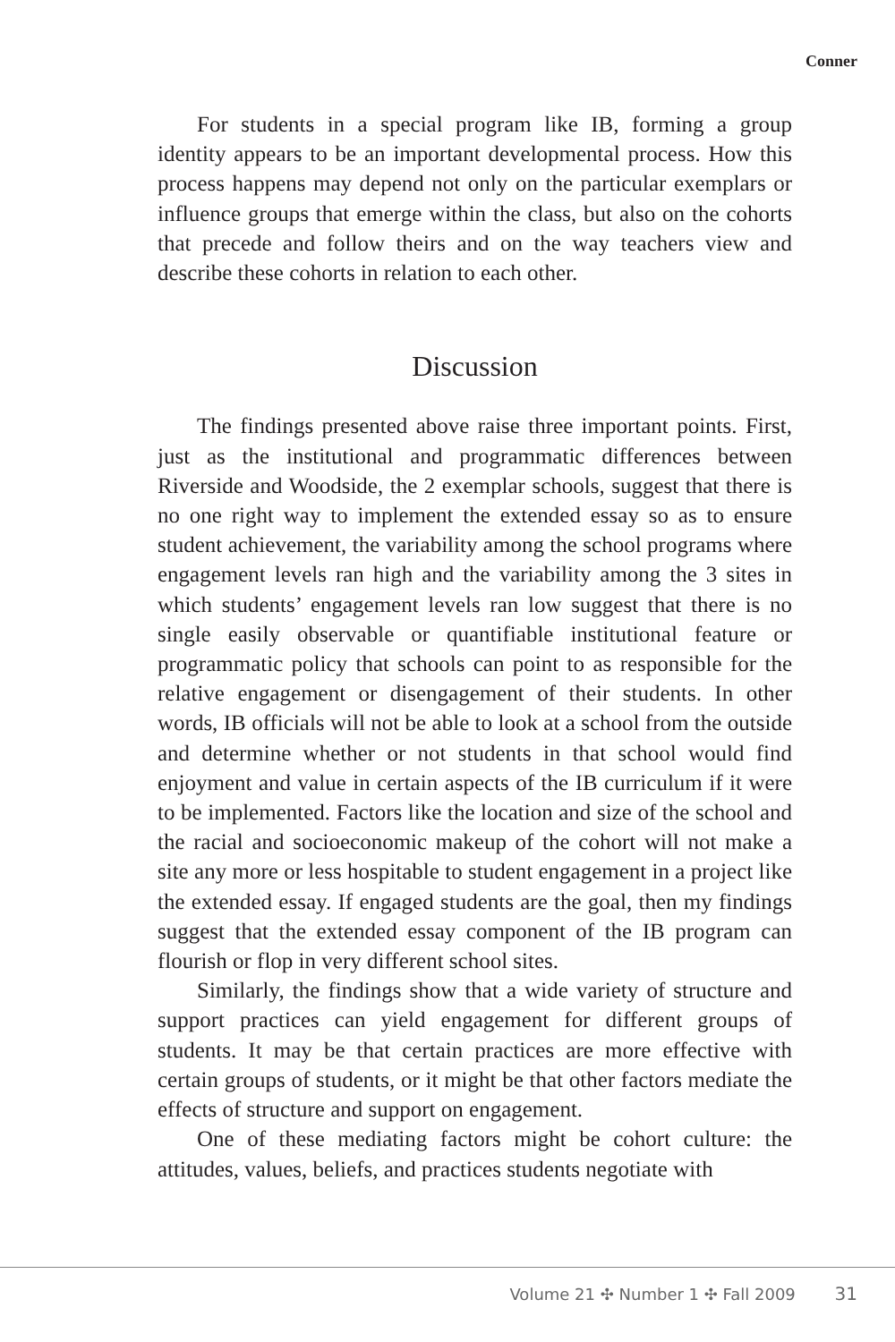Conner
For students in a special program like IB, forming a group identity appears to be an important developmental process. How this process happens may depend not only on the particular exemplars or influence groups that emerge within the class, but also on the cohorts that precede and follow theirs and on the way teachers view and describe these cohorts in relation to each other.
Discussion
The findings presented above raise three important points. First, just as the institutional and programmatic differences between Riverside and Woodside, the 2 exemplar schools, suggest that there is no one right way to implement the extended essay so as to ensure student achievement, the variability among the school programs where engagement levels ran high and the variability among the 3 sites in which students’ engagement levels ran low suggest that there is no single easily observable or quantifiable institutional feature or programmatic policy that schools can point to as responsible for the relative engagement or disengagement of their students. In other words, IB officials will not be able to look at a school from the outside and determine whether or not students in that school would find enjoyment and value in certain aspects of the IB curriculum if it were to be implemented. Factors like the location and size of the school and the racial and socioeconomic makeup of the cohort will not make a site any more or less hospitable to student engagement in a project like the extended essay. If engaged students are the goal, then my findings suggest that the extended essay component of the IB program can flourish or flop in very different school sites.
Similarly, the findings show that a wide variety of structure and support practices can yield engagement for different groups of students. It may be that certain practices are more effective with certain groups of students, or it might be that other factors mediate the effects of structure and support on engagement.
One of these mediating factors might be cohort culture: the attitudes, values, beliefs, and practices students negotiate with
Volume 21 ✣ Number 1 ✣ Fall 2009 31